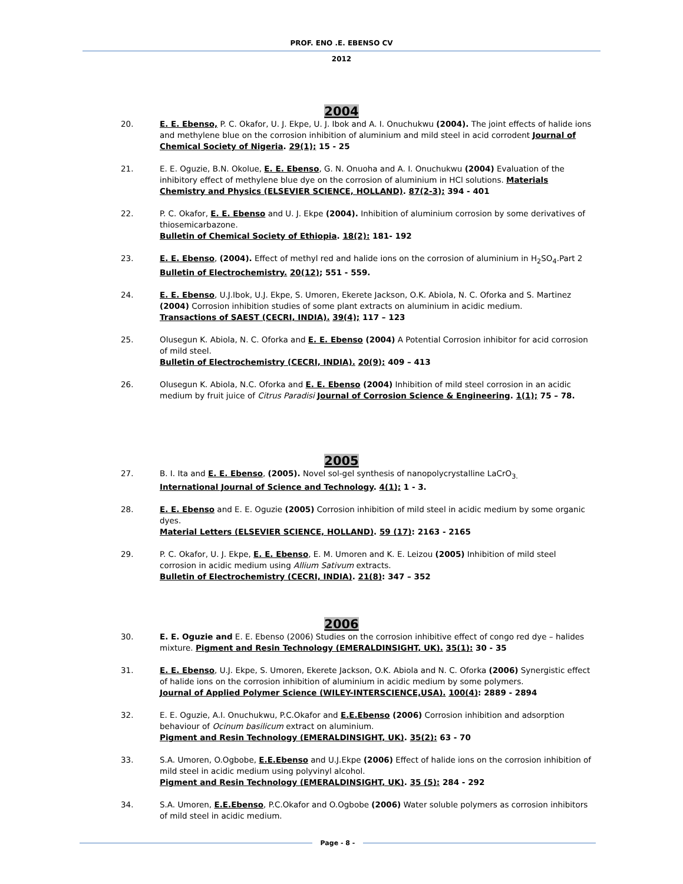PROF. ENO .E. EBENSO CV
2012
2004
20. E. E. Ebenso, P. C. Okafor, U. J. Ekpe, U. J. Ibok and A. I. Onuchukwu (2004). The joint effects of halide ions and methylene blue on the corrosion inhibition of aluminium and mild steel in acid corrodent Journal of Chemical Society of Nigeria. 29(1); 15 - 25
21. E. E. Oguzie, B.N. Okolue, E. E. Ebenso, G. N. Onuoha and A. I. Onuchukwu (2004) Evaluation of the inhibitory effect of methylene blue dye on the corrosion of aluminium in HCl solutions. Materials Chemistry and Physics (ELSEVIER SCIENCE, HOLLAND). 87(2-3); 394 - 401
22. P. C. Okafor, E. E. Ebenso and U. J. Ekpe (2004). Inhibition of aluminium corrosion by some derivatives of thiosemicarbazone.
Bulletin of Chemical Society of Ethiopia. 18(2): 181- 192
23. E. E. Ebenso, (2004). Effect of methyl red and halide ions on the corrosion of aluminium in H<sub>2</sub>SO<sub>4</sub>.Part 2
Bulletin of Electrochemistry. 20(12); 551 - 559.
24. E. E. Ebenso, U.J.Ibok, U.J. Ekpe, S. Umoren, Ekerete Jackson, O.K. Abiola, N. C. Oforka and S. Martinez (2004) Corrosion inhibition studies of some plant extracts on aluminium in acidic medium.
Transactions of SAEST (CECRI, INDIA). 39(4); 117 – 123
25. Olusegun K. Abiola, N. C. Oforka and E. E. Ebenso (2004) A Potential Corrosion inhibitor for acid corrosion of mild steel.
Bulletin of Electrochemistry (CECRI, INDIA). 20(9); 409 – 413
26. Olusegun K. Abiola, N.C. Oforka and E. E. Ebenso (2004) Inhibition of mild steel corrosion in an acidic medium by fruit juice of Citrus Paradisi Journal of Corrosion Science & Engineering. 1(1); 75 – 78.
2005
27. B. I. Ita and E. E. Ebenso, (2005). Novel sol-gel synthesis of nanopolycrystalline LaCrO<sub>3.</sub>
International Journal of Science and Technology. 4(1); 1 - 3.
28. E. E. Ebenso and E. E. Oguzie (2005) Corrosion inhibition of mild steel in acidic medium by some organic dyes.
Material Letters (ELSEVIER SCIENCE, HOLLAND). 59 (17): 2163 - 2165
29. P. C. Okafor, U. J. Ekpe, E. E. Ebenso, E. M. Umoren and K. E. Leizou (2005) Inhibition of mild steel corrosion in acidic medium using Allium Sativum extracts.
Bulletin of Electrochemistry (CECRI, INDIA). 21(8): 347 – 352
2006
30. E. E. Oguzie and E. E. Ebenso (2006) Studies on the corrosion inhibitive effect of congo red dye – halides mixture. Pigment and Resin Technology (EMERALDINSIGHT, UK). 35(1): 30 - 35
31. E. E. Ebenso, U.J. Ekpe, S. Umoren, Ekerete Jackson, O.K. Abiola and N. C. Oforka (2006) Synergistic effect of halide ions on the corrosion inhibition of aluminium in acidic medium by some polymers.
Journal of Applied Polymer Science (WILEY-INTERSCIENCE,USA). 100(4): 2889 - 2894
32. E. E. Oguzie, A.I. Onuchukwu, P.C.Okafor and E.E.Ebenso (2006) Corrosion inhibition and adsorption behaviour of Ocinum basilicum extract on aluminium.
Pigment and Resin Technology (EMERALDINSIGHT, UK). 35(2): 63 - 70
33. S.A. Umoren, O.Ogbobe, E.E.Ebenso and U.J.Ekpe (2006) Effect of halide ions on the corrosion inhibition of mild steel in acidic medium using polyvinyl alcohol.
Pigment and Resin Technology (EMERALDINSIGHT, UK). 35 (5): 284 - 292
34. S.A. Umoren, E.E.Ebenso, P.C.Okafor and O.Ogbobe (2006) Water soluble polymers as corrosion inhibitors of mild steel in acidic medium.
Page - 8 -